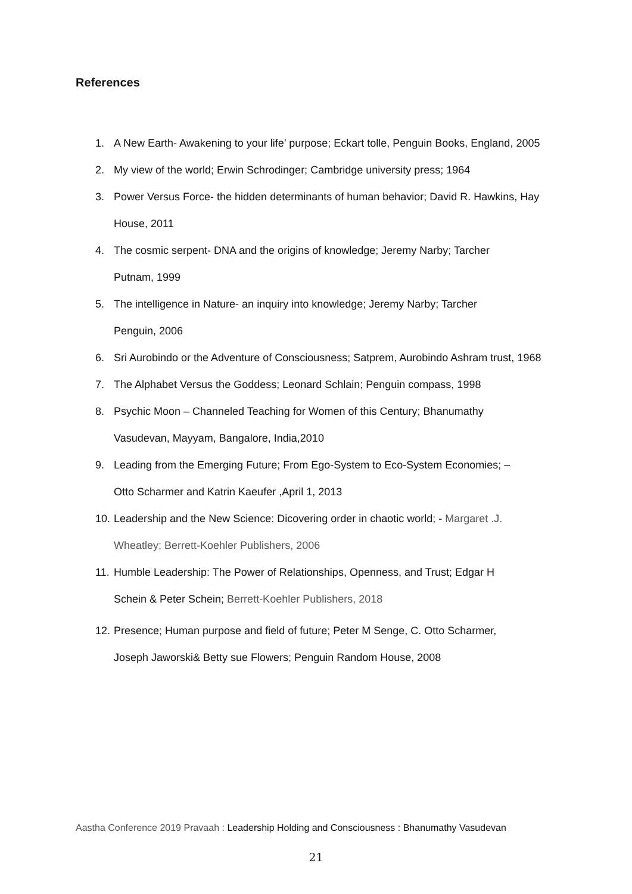References
1. A New Earth- Awakening to your life’ purpose; Eckart tolle, Penguin Books, England, 2005
2. My view of the world; Erwin Schrodinger; Cambridge university press; 1964
3. Power Versus Force- the hidden determinants of human behavior; David R. Hawkins, Hay House, 2011
4. The cosmic serpent- DNA and the origins of knowledge; Jeremy Narby; Tarcher
Putnam, 1999
5. The intelligence in Nature- an inquiry into knowledge; Jeremy Narby; Tarcher
Penguin, 2006
6. Sri Aurobindo or the Adventure of Consciousness; Satprem, Aurobindo Ashram trust, 1968
7. The Alphabet Versus the Goddess; Leonard Schlain; Penguin compass, 1998
8. Psychic Moon – Channeled Teaching for Women of this Century; Bhanumathy
Vasudevan, Mayyam, Bangalore, India,2010
9. Leading from the Emerging Future; From Ego-System to Eco-System Economies; –
Otto Scharmer and Katrin Kaeufer ,April 1, 2013
10. Leadership and the New Science: Dicovering order in chaotic world; - Margaret .J.
Wheatley; Berrett-Koehler Publishers, 2006
11. Humble Leadership: The Power of Relationships, Openness, and Trust; Edgar H
Schein & Peter Schein; Berrett-Koehler Publishers, 2018
12. Presence; Human purpose and field of future; Peter M Senge, C. Otto Scharmer,
Joseph Jaworski& Betty sue Flowers; Penguin Random House, 2008
Aastha Conference 2019 Pravaah : Leadership Holding and Consciousness : Bhanumathy Vasudevan
21